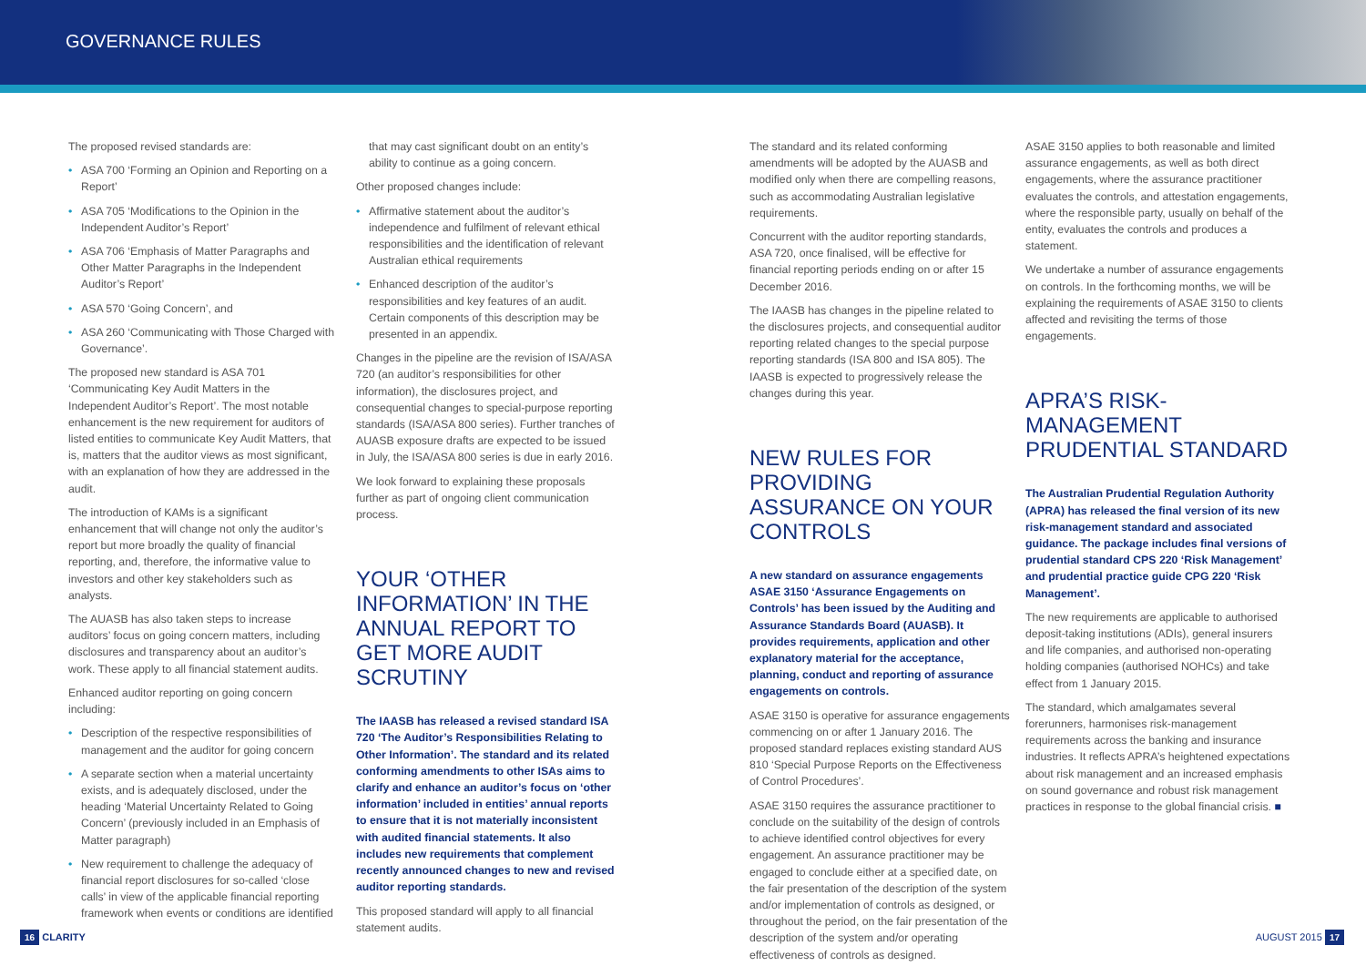GOVERNANCE RULES
The proposed revised standards are:
• ASA 700 ‘Forming an Opinion and Reporting on a Report’
• ASA 705 ‘Modifications to the Opinion in the Independent Auditor’s Report’
• ASA 706 ‘Emphasis of Matter Paragraphs and Other Matter Paragraphs in the Independent Auditor’s Report’
• ASA 570 ‘Going Concern’, and
• ASA 260 ‘Communicating with Those Charged with Governance’.
The proposed new standard is ASA 701 ‘Communicating Key Audit Matters in the Independent Auditor’s Report’. The most notable enhancement is the new requirement for auditors of listed entities to communicate Key Audit Matters, that is, matters that the auditor views as most significant, with an explanation of how they are addressed in the audit.
The introduction of KAMs is a significant enhancement that will change not only the auditor’s report but more broadly the quality of financial reporting, and, therefore, the informative value to investors and other key stakeholders such as analysts.
The AUASB has also taken steps to increase auditors’ focus on going concern matters, including disclosures and transparency about an auditor’s work. These apply to all financial statement audits.
Enhanced auditor reporting on going concern including:
• Description of the respective responsibilities of management and the auditor for going concern
• A separate section when a material uncertainty exists, and is adequately disclosed, under the heading ‘Material Uncertainty Related to Going Concern’ (previously included in an Emphasis of Matter paragraph)
• New requirement to challenge the adequacy of financial report disclosures for so-called ‘close calls’ in view of the applicable financial reporting framework when events or conditions are identified
that may cast significant doubt on an entity’s ability to continue as a going concern.
Other proposed changes include:
• Affirmative statement about the auditor’s independence and fulfilment of relevant ethical responsibilities and the identification of relevant Australian ethical requirements
• Enhanced description of the auditor’s responsibilities and key features of an audit. Certain components of this description may be presented in an appendix.
Changes in the pipeline are the revision of ISA/ASA 720 (an auditor’s responsibilities for other information), the disclosures project, and consequential changes to special-purpose reporting standards (ISA/ASA 800 series). Further tranches of AUASB exposure drafts are expected to be issued in July, the ISA/ASA 800 series is due in early 2016.
We look forward to explaining these proposals further as part of ongoing client communication process.
YOUR ‘OTHER INFORMATION’ IN THE ANNUAL REPORT TO GET MORE AUDIT SCRUTINY
The IAASB has released a revised standard ISA 720 ‘The Auditor’s Responsibilities Relating to Other Information’. The standard and its related conforming amendments to other ISAs aims to clarify and enhance an auditor’s focus on ‘other information’ included in entities’ annual reports to ensure that it is not materially inconsistent with audited financial statements. It also includes new requirements that complement recently announced changes to new and revised auditor reporting standards.
This proposed standard will apply to all financial statement audits.
The standard and its related conforming amendments will be adopted by the AUASB and modified only when there are compelling reasons, such as accommodating Australian legislative requirements.
Concurrent with the auditor reporting standards, ASA 720, once finalised, will be effective for financial reporting periods ending on or after 15 December 2016.
The IAASB has changes in the pipeline related to the disclosures projects, and consequential auditor reporting related changes to the special purpose reporting standards (ISA 800 and ISA 805). The IAASB is expected to progressively release the changes during this year.
NEW RULES FOR PROVIDING ASSURANCE ON YOUR CONTROLS
A new standard on assurance engagements ASAE 3150 ‘Assurance Engagements on Controls’ has been issued by the Auditing and Assurance Standards Board (AUASB). It provides requirements, application and other explanatory material for the acceptance, planning, conduct and reporting of assurance engagements on controls.
ASAE 3150 is operative for assurance engagements commencing on or after 1 January 2016. The proposed standard replaces existing standard AUS 810 ‘Special Purpose Reports on the Effectiveness of Control Procedures’.
ASAE 3150 requires the assurance practitioner to conclude on the suitability of the design of controls to achieve identified control objectives for every engagement. An assurance practitioner may be engaged to conclude either at a specified date, on the fair presentation of the description of the system and/or implementation of controls as designed, or throughout the period, on the fair presentation of the description of the system and/or operating effectiveness of controls as designed.
ASAE 3150 applies to both reasonable and limited assurance engagements, as well as both direct engagements, where the assurance practitioner evaluates the controls, and attestation engagements, where the responsible party, usually on behalf of the entity, evaluates the controls and produces a statement.
We undertake a number of assurance engagements on controls. In the forthcoming months, we will be explaining the requirements of ASAE 3150 to clients affected and revisiting the terms of those engagements.
APRA’S RISK-MANAGEMENT PRUDENTIAL STANDARD
The Australian Prudential Regulation Authority (APRA) has released the final version of its new risk-management standard and associated guidance. The package includes final versions of prudential standard CPS 220 ‘Risk Management’ and prudential practice guide CPG 220 ‘Risk Management’.
The new requirements are applicable to authorised deposit-taking institutions (ADIs), general insurers and life companies, and authorised non-operating holding companies (authorised NOHCs) and take effect from 1 January 2015.
The standard, which amalgamates several forerunners, harmonises risk-management requirements across the banking and insurance industries. It reflects APRA’s heightened expectations about risk management and an increased emphasis on sound governance and robust risk management practices in response to the global financial crisis. ■
16 CLARITY AUGUST 2015 17